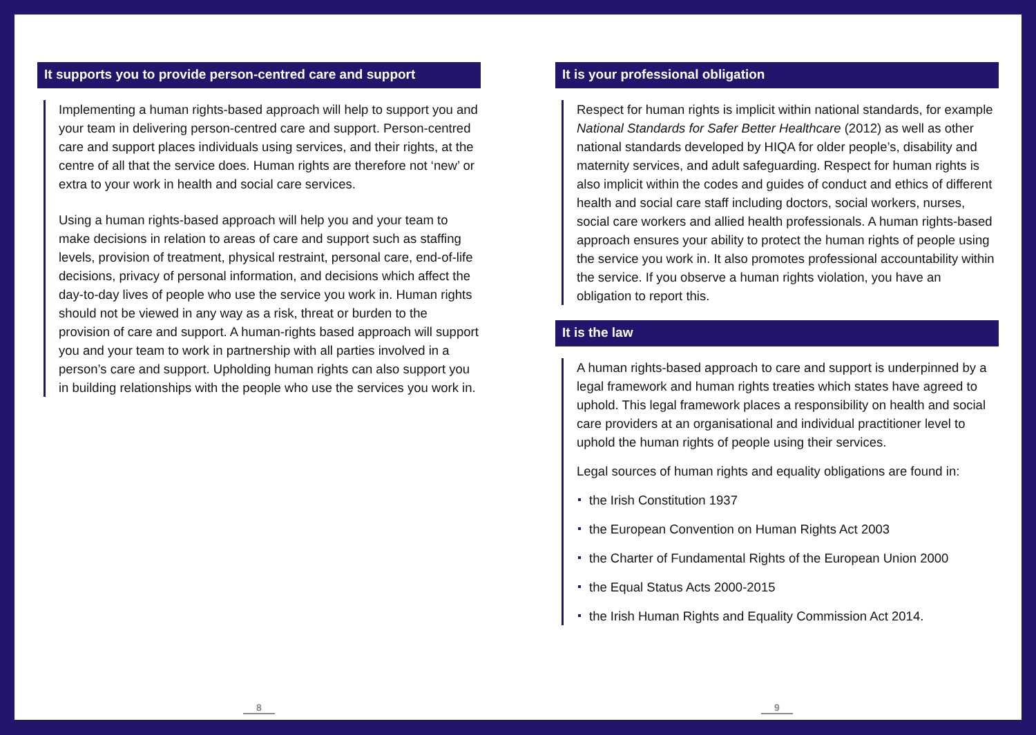It supports you to provide person-centred care and support
Implementing a human rights-based approach will help to support you and your team in delivering person-centred care and support. Person-centred care and support places individuals using services, and their rights, at the centre of all that the service does. Human rights are therefore not ‘new’ or extra to your work in health and social care services.
Using a human rights-based approach will help you and your team to make decisions in relation to areas of care and support such as staffing levels, provision of treatment, physical restraint, personal care, end-of-life decisions, privacy of personal information, and decisions which affect the day-to-day lives of people who use the service you work in. Human rights should not be viewed in any way as a risk, threat or burden to the provision of care and support. A human-rights based approach will support you and your team to work in partnership with all parties involved in a person’s care and support. Upholding human rights can also support you in building relationships with the people who use the services you work in.
8
It is your professional obligation
Respect for human rights is implicit within national standards, for example National Standards for Safer Better Healthcare (2012) as well as other national standards developed by HIQA for older people’s, disability and maternity services, and adult safeguarding. Respect for human rights is also implicit within the codes and guides of conduct and ethics of different health and social care staff including doctors, social workers, nurses, social care workers and allied health professionals. A human rights-based approach ensures your ability to protect the human rights of people using the service you work in. It also promotes professional accountability within the service. If you observe a human rights violation, you have an obligation to report this.
It is the law
A human rights-based approach to care and support is underpinned by a legal framework and human rights treaties which states have agreed to uphold. This legal framework places a responsibility on health and social care providers at an organisational and individual practitioner level to uphold the human rights of people using their services.
Legal sources of human rights and equality obligations are found in:
the Irish Constitution 1937
the European Convention on Human Rights Act 2003
the Charter of Fundamental Rights of the European Union 2000
the Equal Status Acts 2000-2015
the Irish Human Rights and Equality Commission Act 2014.
9